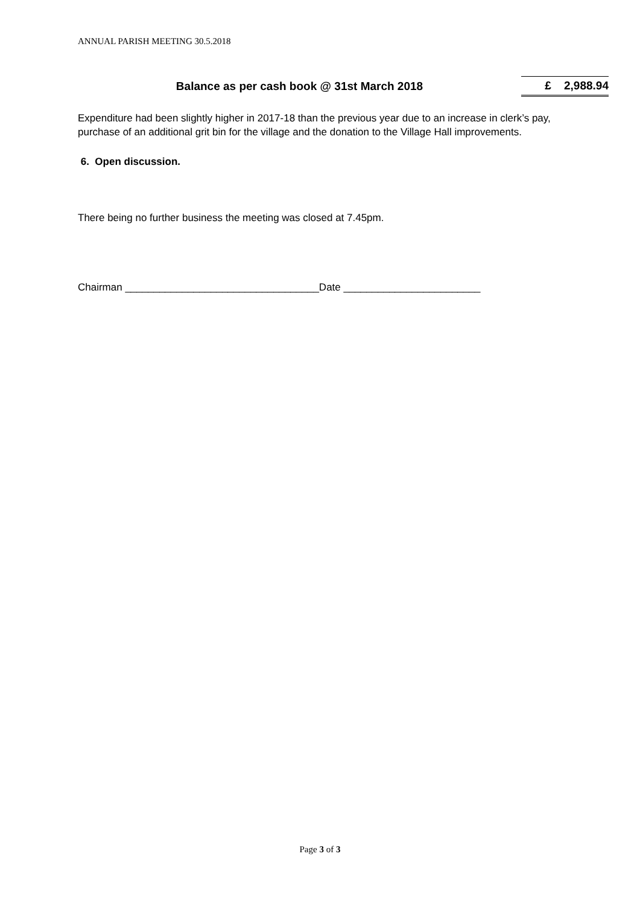ANNUAL PARISH MEETING 30.5.2018
| Balance as per cash book @ 31st March 2018 | £ 2,988.94 |
Expenditure had been slightly higher in 2017-18 than the previous year due to an increase in clerk’s pay, purchase of an additional grit bin for the village and the donation to the Village Hall improvements.
6. Open discussion.
There being no further business the meeting was closed at 7.45pm.
Chairman __________________________________Date ________________________
Page 3 of 3